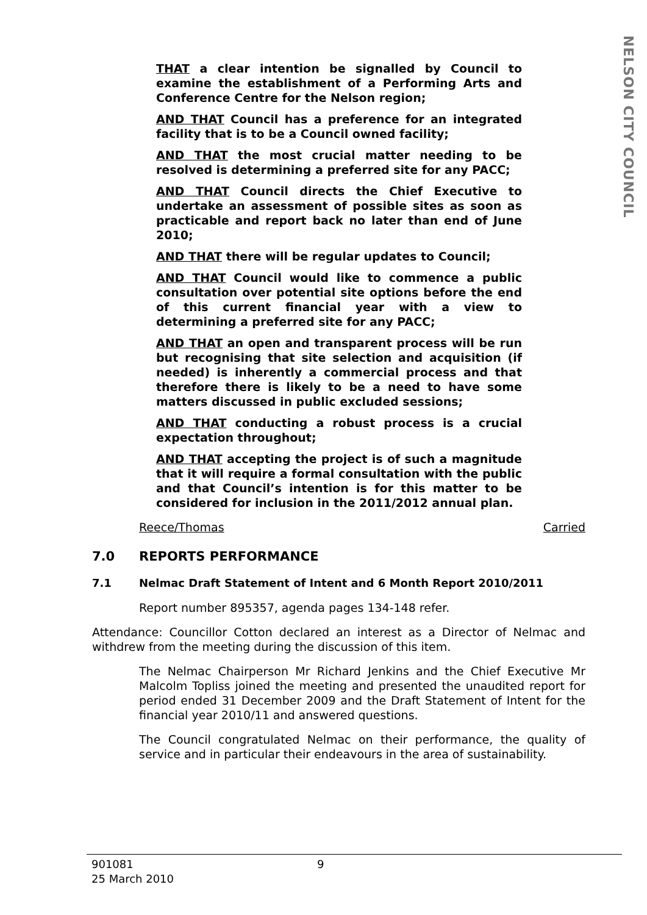NELSON CITY COUNCIL
THAT a clear intention be signalled by Council to examine the establishment of a Performing Arts and Conference Centre for the Nelson region;
AND THAT Council has a preference for an integrated facility that is to be a Council owned facility;
AND THAT the most crucial matter needing to be resolved is determining a preferred site for any PACC;
AND THAT Council directs the Chief Executive to undertake an assessment of possible sites as soon as practicable and report back no later than end of June 2010;
AND THAT there will be regular updates to Council;
AND THAT Council would like to commence a public consultation over potential site options before the end of this current financial year with a view to determining a preferred site for any PACC;
AND THAT an open and transparent process will be run but recognising that site selection and acquisition (if needed) is inherently a commercial process and that therefore there is likely to be a need to have some matters discussed in public excluded sessions;
AND THAT conducting a robust process is a crucial expectation throughout;
AND THAT accepting the project is of such a magnitude that it will require a formal consultation with the public and that Council’s intention is for this matter to be considered for inclusion in the 2011/2012 annual plan.
Reece/Thomas Carried
7.0 REPORTS PERFORMANCE
7.1 Nelmac Draft Statement of Intent and 6 Month Report 2010/2011
Report number 895357, agenda pages 134-148 refer.
Attendance: Councillor Cotton declared an interest as a Director of Nelmac and withdrew from the meeting during the discussion of this item.
The Nelmac Chairperson Mr Richard Jenkins and the Chief Executive Mr Malcolm Topliss joined the meeting and presented the unaudited report for period ended 31 December 2009 and the Draft Statement of Intent for the financial year 2010/11 and answered questions.
The Council congratulated Nelmac on their performance, the quality of service and in particular their endeavours in the area of sustainability.
901081
25 March 2010
9